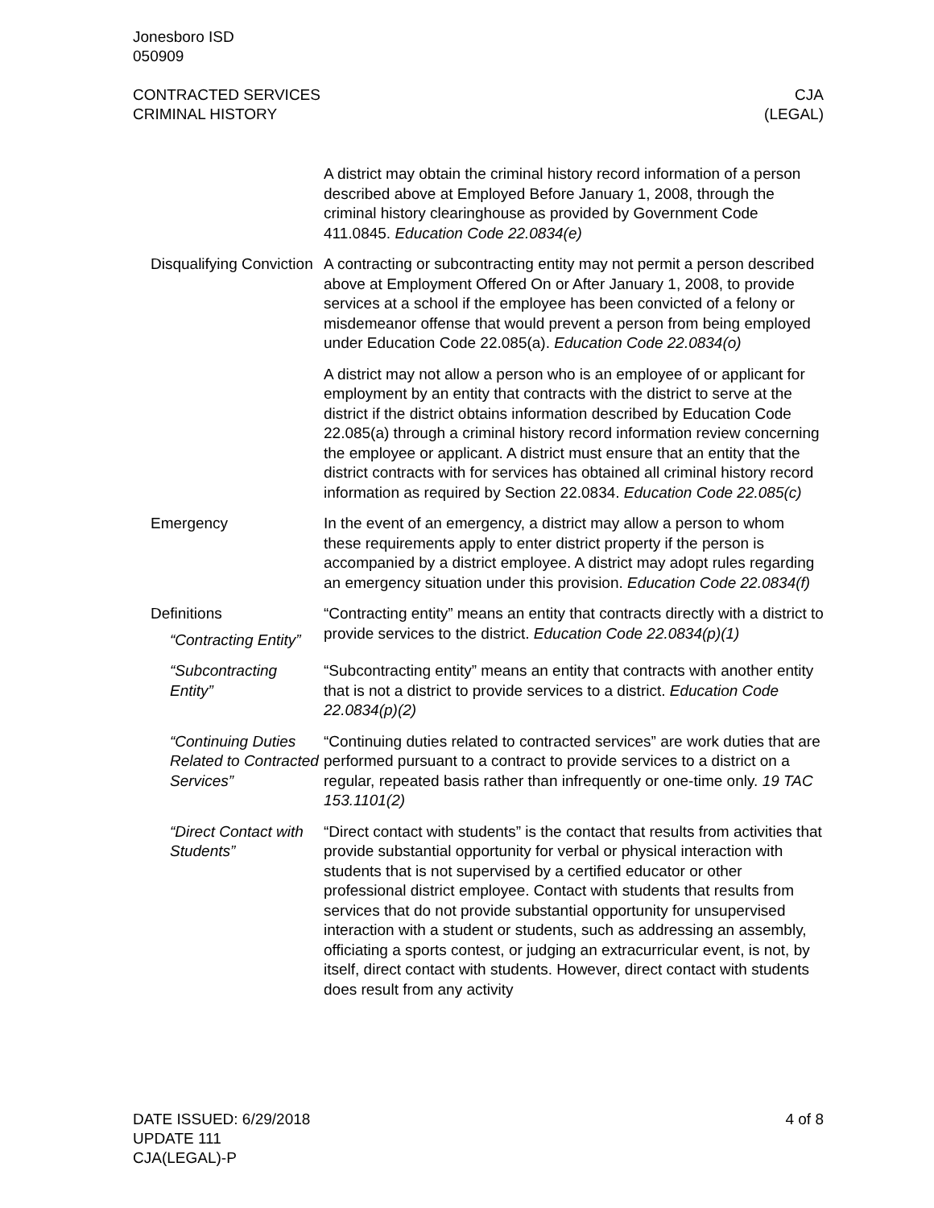Jonesboro ISD
050909
CONTRACTED SERVICES
CRIMINAL HISTORY
CJA
(LEGAL)
A district may obtain the criminal history record information of a person described above at Employed Before January 1, 2008, through the criminal history clearinghouse as provided by Government Code 411.0845. Education Code 22.0834(e)
Disqualifying Conviction
A contracting or subcontracting entity may not permit a person described above at Employment Offered On or After January 1, 2008, to provide services at a school if the employee has been convicted of a felony or misdemeanor offense that would prevent a person from being employed under Education Code 22.085(a). Education Code 22.0834(o)
A district may not allow a person who is an employee of or applicant for employment by an entity that contracts with the district to serve at the district if the district obtains information described by Education Code 22.085(a) through a criminal history record information review concerning the employee or applicant. A district must ensure that an entity that the district contracts with for services has obtained all criminal history record information as required by Section 22.0834. Education Code 22.085(c)
Emergency In the event of an emergency, a district may allow a person to whom these requirements apply to enter district property if the person is accompanied by a district employee. A district may adopt rules regarding an emergency situation under this provision. Education Code 22.0834(f)
Definitions
“Contracting Entity”
“Contracting entity” means an entity that contracts directly with a district to provide services to the district. Education Code 22.0834(p)(1)
“Subcontracting Entity”
“Subcontracting entity” means an entity that contracts with another entity that is not a district to provide services to a district. Education Code 22.0834(p)(2)
“Continuing Duties Related to Contracted Services”
“Continuing duties related to contracted services” are work duties that are performed pursuant to a contract to provide services to a district on a regular, repeated basis rather than infrequently or one-time only. 19 TAC 153.1101(2)
“Direct Contact with Students”
“Direct contact with students” is the contact that results from activities that provide substantial opportunity for verbal or physical interaction with students that is not supervised by a certified educator or other professional district employee. Contact with students that results from services that do not provide substantial opportunity for unsupervised interaction with a student or students, such as addressing an assembly, officiating a sports contest, or judging an extracurricular event, is not, by itself, direct contact with students. However, direct contact with students does result from any activity
DATE ISSUED: 6/29/2018
UPDATE 111
CJA(LEGAL)-P
4 of 8